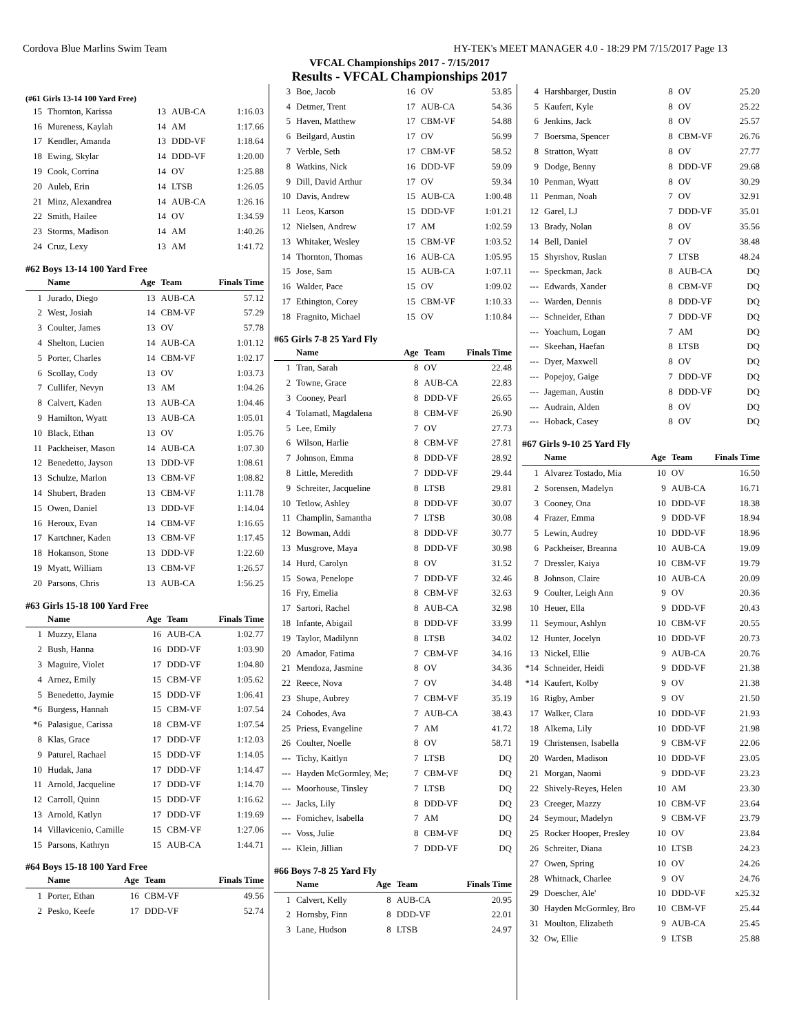Cordova Blue Marlins Swim Team HY-TEK's MEET MANAGER 4.0 - 18:29 PM 7/15/2017 Page 13
VFCAL Championships 2017 - 7/15/2017
Results - VFCAL Championships 2017
(#61 Girls 13-14 100 Yard Free)
| 15 | Thornton, Karissa | 13 | AUB-CA | 1:16.03 |
| 16 | Mureness, Kaylah | 14 | AM | 1:17.66 |
| 17 | Kendler, Amanda | 13 | DDD-VF | 1:18.64 |
| 18 | Ewing, Skylar | 14 | DDD-VF | 1:20.00 |
| 19 | Cook, Corrina | 14 | OV | 1:25.88 |
| 20 | Auleb, Erin | 14 | LTSB | 1:26.05 |
| 21 | Minz, Alexandrea | 14 | AUB-CA | 1:26.16 |
| 22 | Smith, Hailee | 14 | OV | 1:34.59 |
| 23 | Storms, Madison | 14 | AM | 1:40.26 |
| 24 | Cruz, Lexy | 13 | AM | 1:41.72 |
#62 Boys 13-14 100 Yard Free
| | Name | Age | Team | Finals Time |
| --- | --- | --- | --- | --- |
| 1 | Jurado, Diego | 13 | AUB-CA | 57.12 |
| 2 | West, Josiah | 14 | CBM-VF | 57.29 |
| 3 | Coulter, James | 13 | OV | 57.78 |
| 4 | Shelton, Lucien | 14 | AUB-CA | 1:01.12 |
| 5 | Porter, Charles | 14 | CBM-VF | 1:02.17 |
| 6 | Scollay, Cody | 13 | OV | 1:03.73 |
| 7 | Cullifer, Nevyn | 13 | AM | 1:04.26 |
| 8 | Calvert, Kaden | 13 | AUB-CA | 1:04.46 |
| 9 | Hamilton, Wyatt | 13 | AUB-CA | 1:05.01 |
| 10 | Black, Ethan | 13 | OV | 1:05.76 |
| 11 | Packheiser, Mason | 14 | AUB-CA | 1:07.30 |
| 12 | Benedetto, Jayson | 13 | DDD-VF | 1:08.61 |
| 13 | Schulze, Marlon | 13 | CBM-VF | 1:08.82 |
| 14 | Shubert, Braden | 13 | CBM-VF | 1:11.78 |
| 15 | Owen, Daniel | 13 | DDD-VF | 1:14.04 |
| 16 | Heroux, Evan | 14 | CBM-VF | 1:16.65 |
| 17 | Kartchner, Kaden | 13 | CBM-VF | 1:17.45 |
| 18 | Hokanson, Stone | 13 | DDD-VF | 1:22.60 |
| 19 | Myatt, William | 13 | CBM-VF | 1:26.57 |
| 20 | Parsons, Chris | 13 | AUB-CA | 1:56.25 |
#63 Girls 15-18 100 Yard Free
| | Name | Age | Team | Finals Time |
| --- | --- | --- | --- | --- |
| 1 | Muzzy, Elana | 16 | AUB-CA | 1:02.77 |
| 2 | Bush, Hanna | 16 | DDD-VF | 1:03.90 |
| 3 | Maguire, Violet | 17 | DDD-VF | 1:04.80 |
| 4 | Arnez, Emily | 15 | CBM-VF | 1:05.62 |
| 5 | Benedetto, Jaymie | 15 | DDD-VF | 1:06.41 |
| *6 | Burgess, Hannah | 15 | CBM-VF | 1:07.54 |
| *6 | Palasigue, Carissa | 18 | CBM-VF | 1:07.54 |
| 8 | Klas, Grace | 17 | DDD-VF | 1:12.03 |
| 9 | Paturel, Rachael | 15 | DDD-VF | 1:14.05 |
| 10 | Hudak, Jana | 17 | DDD-VF | 1:14.47 |
| 11 | Arnold, Jacqueline | 17 | DDD-VF | 1:14.70 |
| 12 | Carroll, Quinn | 15 | DDD-VF | 1:16.62 |
| 13 | Arnold, Katlyn | 17 | DDD-VF | 1:19.69 |
| 14 | Villavicenio, Camille | 15 | CBM-VF | 1:27.06 |
| 15 | Parsons, Kathryn | 15 | AUB-CA | 1:44.71 |
#64 Boys 15-18 100 Yard Free
| | Name | Age | Team | Finals Time |
| --- | --- | --- | --- | --- |
| 1 | Porter, Ethan | 16 | CBM-VF | 49.56 |
| 2 | Pesko, Keefe | 17 | DDD-VF | 52.74 |
| 3 | Boe, Jacob | 16 | OV | 53.85 |
| 4 | Detmer, Trent | 17 | AUB-CA | 54.36 |
| 5 | Haven, Matthew | 17 | CBM-VF | 54.88 |
| 6 | Beilgard, Austin | 17 | OV | 56.99 |
| 7 | Verble, Seth | 17 | CBM-VF | 58.52 |
| 8 | Watkins, Nick | 16 | DDD-VF | 59.09 |
| 9 | Dill, David Arthur | 17 | OV | 59.34 |
| 10 | Davis, Andrew | 15 | AUB-CA | 1:00.48 |
| 11 | Leos, Karson | 15 | DDD-VF | 1:01.21 |
| 12 | Nielsen, Andrew | 17 | AM | 1:02.59 |
| 13 | Whitaker, Wesley | 15 | CBM-VF | 1:03.52 |
| 14 | Thornton, Thomas | 16 | AUB-CA | 1:05.95 |
| 15 | Jose, Sam | 15 | AUB-CA | 1:07.11 |
| 16 | Walder, Pace | 15 | OV | 1:09.02 |
| 17 | Ethington, Corey | 15 | CBM-VF | 1:10.33 |
| 18 | Fragnito, Michael | 15 | OV | 1:10.84 |
#65 Girls 7-8 25 Yard Fly
| | Name | Age | Team | Finals Time |
| --- | --- | --- | --- | --- |
| 1 | Tran, Sarah | 8 | OV | 22.48 |
| 2 | Towne, Grace | 8 | AUB-CA | 22.83 |
| 3 | Cooney, Pearl | 8 | DDD-VF | 26.65 |
| 4 | Tolamatl, Magdalena | 8 | CBM-VF | 26.90 |
| 5 | Lee, Emily | 7 | OV | 27.73 |
| 6 | Wilson, Harlie | 8 | CBM-VF | 27.81 |
| 7 | Johnson, Emma | 8 | DDD-VF | 28.92 |
| 8 | Little, Meredith | 7 | DDD-VF | 29.44 |
| 9 | Schreiter, Jacqueline | 8 | LTSB | 29.81 |
| 10 | Tetlow, Ashley | 8 | DDD-VF | 30.07 |
| 11 | Champlin, Samantha | 7 | LTSB | 30.08 |
| 12 | Bowman, Addi | 8 | DDD-VF | 30.77 |
| 13 | Musgrove, Maya | 8 | DDD-VF | 30.98 |
| 14 | Hurd, Carolyn | 8 | OV | 31.52 |
| 15 | Sowa, Penelope | 7 | DDD-VF | 32.46 |
| 16 | Fry, Emelia | 8 | CBM-VF | 32.63 |
| 17 | Sartori, Rachel | 8 | AUB-CA | 32.98 |
| 18 | Infante, Abigail | 8 | DDD-VF | 33.99 |
| 19 | Taylor, Madilynn | 8 | LTSB | 34.02 |
| 20 | Amador, Fatima | 7 | CBM-VF | 34.16 |
| 21 | Mendoza, Jasmine | 8 | OV | 34.36 |
| 22 | Reece, Nova | 7 | OV | 34.48 |
| 23 | Shupe, Aubrey | 7 | CBM-VF | 35.19 |
| 24 | Cohodes, Ava | 7 | AUB-CA | 38.43 |
| 25 | Priess, Evangeline | 7 | AM | 41.72 |
| 26 | Coulter, Noelle | 8 | OV | 58.71 |
| --- | Tichy, Kaitlyn | 7 | LTSB | DQ |
| --- | Hayden McGormley, Me; | 7 | CBM-VF | DQ |
| --- | Moorhouse, Tinsley | 7 | LTSB | DQ |
| --- | Jacks, Lily | 8 | DDD-VF | DQ |
| --- | Fomichev, Isabella | 7 | AM | DQ |
| --- | Voss, Julie | 8 | CBM-VF | DQ |
| --- | Klein, Jillian | 7 | DDD-VF | DQ |
#66 Boys 7-8 25 Yard Fly
| | Name | Age | Team | Finals Time |
| --- | --- | --- | --- | --- |
| 1 | Calvert, Kelly | 8 | AUB-CA | 20.95 |
| 2 | Hornsby, Finn | 8 | DDD-VF | 22.01 |
| 3 | Lane, Hudson | 8 | LTSB | 24.97 |
| 4 | Harshbarger, Dustin | 8 | OV | 25.20 |
| 5 | Kaufert, Kyle | 8 | OV | 25.22 |
| 6 | Jenkins, Jack | 8 | OV | 25.57 |
| 7 | Boersma, Spencer | 8 | CBM-VF | 26.76 |
| 8 | Stratton, Wyatt | 8 | OV | 27.77 |
| 9 | Dodge, Benny | 8 | DDD-VF | 29.68 |
| 10 | Penman, Wyatt | 8 | OV | 30.29 |
| 11 | Penman, Noah | 7 | OV | 32.91 |
| 12 | Garel, LJ | 7 | DDD-VF | 35.01 |
| 13 | Brady, Nolan | 8 | OV | 35.56 |
| 14 | Bell, Daniel | 7 | OV | 38.48 |
| 15 | Shyrshov, Ruslan | 7 | LTSB | 48.24 |
| --- | Speckman, Jack | 8 | AUB-CA | DQ |
| --- | Edwards, Xander | 8 | CBM-VF | DQ |
| --- | Warden, Dennis | 8 | DDD-VF | DQ |
| --- | Schneider, Ethan | 7 | DDD-VF | DQ |
| --- | Yoachum, Logan | 7 | AM | DQ |
| --- | Skeehan, Haefan | 8 | LTSB | DQ |
| --- | Dyer, Maxwell | 8 | OV | DQ |
| --- | Popejoy, Gaige | 7 | DDD-VF | DQ |
| --- | Jageman, Austin | 8 | DDD-VF | DQ |
| --- | Audrain, Alden | 8 | OV | DQ |
| --- | Hoback, Casey | 8 | OV | DQ |
#67 Girls 9-10 25 Yard Fly
| | Name | Age | Team | Finals Time |
| --- | --- | --- | --- | --- |
| 1 | Alvarez Tostado, Mia | 10 | OV | 16.50 |
| 2 | Sorensen, Madelyn | 9 | AUB-CA | 16.71 |
| 3 | Cooney, Ona | 10 | DDD-VF | 18.38 |
| 4 | Frazer, Emma | 9 | DDD-VF | 18.94 |
| 5 | Lewin, Audrey | 10 | DDD-VF | 18.96 |
| 6 | Packheiser, Breanna | 10 | AUB-CA | 19.09 |
| 7 | Dressler, Kaiya | 10 | CBM-VF | 19.79 |
| 8 | Johnson, Claire | 10 | AUB-CA | 20.09 |
| 9 | Coulter, Leigh Ann | 9 | OV | 20.36 |
| 10 | Heuer, Ella | 9 | DDD-VF | 20.43 |
| 11 | Seymour, Ashlyn | 10 | CBM-VF | 20.55 |
| 12 | Hunter, Jocelyn | 10 | DDD-VF | 20.73 |
| 13 | Nickel, Ellie | 9 | AUB-CA | 20.76 |
| *14 | Schneider, Heidi | 9 | DDD-VF | 21.38 |
| *14 | Kaufert, Kolby | 9 | OV | 21.38 |
| 16 | Rigby, Amber | 9 | OV | 21.50 |
| 17 | Walker, Clara | 10 | DDD-VF | 21.93 |
| 18 | Alkema, Lily | 10 | DDD-VF | 21.98 |
| 19 | Christensen, Isabella | 9 | CBM-VF | 22.06 |
| 20 | Warden, Madison | 10 | DDD-VF | 23.05 |
| 21 | Morgan, Naomi | 9 | DDD-VF | 23.23 |
| 22 | Shively-Reyes, Helen | 10 | AM | 23.30 |
| 23 | Creeger, Mazzy | 10 | CBM-VF | 23.64 |
| 24 | Seymour, Madelyn | 9 | CBM-VF | 23.79 |
| 25 | Rocker Hooper, Presley | 10 | OV | 23.84 |
| 26 | Schreiter, Diana | 10 | LTSB | 24.23 |
| 27 | Owen, Spring | 10 | OV | 24.26 |
| 28 | Whitnack, Charlee | 9 | OV | 24.76 |
| 29 | Doescher, Ale' | 10 | DDD-VF | x25.32 |
| 30 | Hayden McGormley, Bro | 10 | CBM-VF | 25.44 |
| 31 | Moulton, Elizabeth | 9 | AUB-CA | 25.45 |
| 32 | Ow, Ellie | 9 | LTSB | 25.88 |